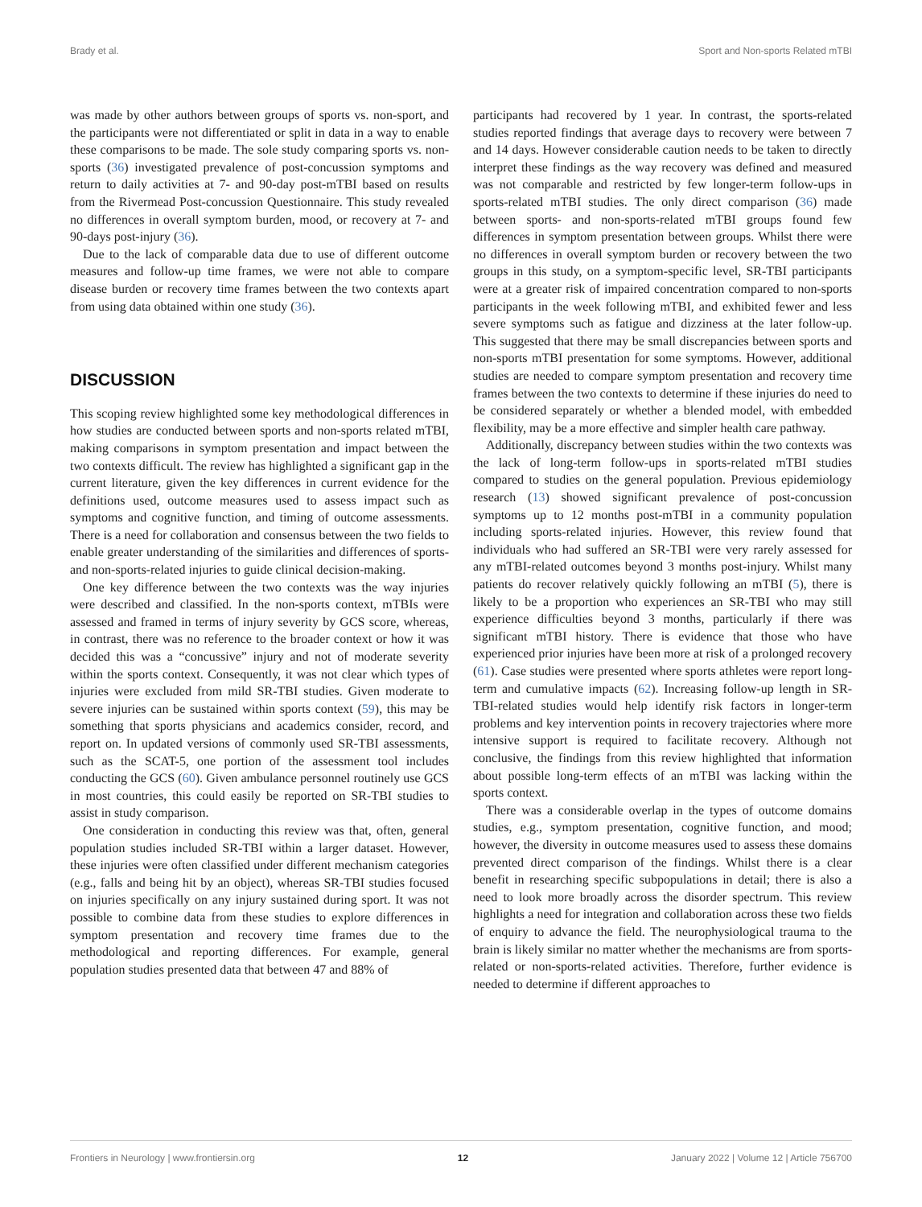Brady et al. Sport and Non-sports Related mTBI
was made by other authors between groups of sports vs. non-sport, and the participants were not differentiated or split in data in a way to enable these comparisons to be made. The sole study comparing sports vs. non-sports (36) investigated prevalence of post-concussion symptoms and return to daily activities at 7- and 90-day post-mTBI based on results from the Rivermead Post-concussion Questionnaire. This study revealed no differences in overall symptom burden, mood, or recovery at 7- and 90-days post-injury (36).
Due to the lack of comparable data due to use of different outcome measures and follow-up time frames, we were not able to compare disease burden or recovery time frames between the two contexts apart from using data obtained within one study (36).
DISCUSSION
This scoping review highlighted some key methodological differences in how studies are conducted between sports and non-sports related mTBI, making comparisons in symptom presentation and impact between the two contexts difficult. The review has highlighted a significant gap in the current literature, given the key differences in current evidence for the definitions used, outcome measures used to assess impact such as symptoms and cognitive function, and timing of outcome assessments. There is a need for collaboration and consensus between the two fields to enable greater understanding of the similarities and differences of sports- and non-sports-related injuries to guide clinical decision-making.
One key difference between the two contexts was the way injuries were described and classified. In the non-sports context, mTBIs were assessed and framed in terms of injury severity by GCS score, whereas, in contrast, there was no reference to the broader context or how it was decided this was a “concussive” injury and not of moderate severity within the sports context. Consequently, it was not clear which types of injuries were excluded from mild SR-TBI studies. Given moderate to severe injuries can be sustained within sports context (59), this may be something that sports physicians and academics consider, record, and report on. In updated versions of commonly used SR-TBI assessments, such as the SCAT-5, one portion of the assessment tool includes conducting the GCS (60). Given ambulance personnel routinely use GCS in most countries, this could easily be reported on SR-TBI studies to assist in study comparison.
One consideration in conducting this review was that, often, general population studies included SR-TBI within a larger dataset. However, these injuries were often classified under different mechanism categories (e.g., falls and being hit by an object), whereas SR-TBI studies focused on injuries specifically on any injury sustained during sport. It was not possible to combine data from these studies to explore differences in symptom presentation and recovery time frames due to the methodological and reporting differences. For example, general population studies presented data that between 47 and 88% of
participants had recovered by 1 year. In contrast, the sports-related studies reported findings that average days to recovery were between 7 and 14 days. However considerable caution needs to be taken to directly interpret these findings as the way recovery was defined and measured was not comparable and restricted by few longer-term follow-ups in sports-related mTBI studies. The only direct comparison (36) made between sports- and non-sports-related mTBI groups found few differences in symptom presentation between groups. Whilst there were no differences in overall symptom burden or recovery between the two groups in this study, on a symptom-specific level, SR-TBI participants were at a greater risk of impaired concentration compared to non-sports participants in the week following mTBI, and exhibited fewer and less severe symptoms such as fatigue and dizziness at the later follow-up. This suggested that there may be small discrepancies between sports and non-sports mTBI presentation for some symptoms. However, additional studies are needed to compare symptom presentation and recovery time frames between the two contexts to determine if these injuries do need to be considered separately or whether a blended model, with embedded flexibility, may be a more effective and simpler health care pathway.
Additionally, discrepancy between studies within the two contexts was the lack of long-term follow-ups in sports-related mTBI studies compared to studies on the general population. Previous epidemiology research (13) showed significant prevalence of post-concussion symptoms up to 12 months post-mTBI in a community population including sports-related injuries. However, this review found that individuals who had suffered an SR-TBI were very rarely assessed for any mTBI-related outcomes beyond 3 months post-injury. Whilst many patients do recover relatively quickly following an mTBI (5), there is likely to be a proportion who experiences an SR-TBI who may still experience difficulties beyond 3 months, particularly if there was significant mTBI history. There is evidence that those who have experienced prior injuries have been more at risk of a prolonged recovery (61). Case studies were presented where sports athletes were report long-term and cumulative impacts (62). Increasing follow-up length in SR-TBI-related studies would help identify risk factors in longer-term problems and key intervention points in recovery trajectories where more intensive support is required to facilitate recovery. Although not conclusive, the findings from this review highlighted that information about possible long-term effects of an mTBI was lacking within the sports context.
There was a considerable overlap in the types of outcome domains studies, e.g., symptom presentation, cognitive function, and mood; however, the diversity in outcome measures used to assess these domains prevented direct comparison of the findings. Whilst there is a clear benefit in researching specific subpopulations in detail; there is also a need to look more broadly across the disorder spectrum. This review highlights a need for integration and collaboration across these two fields of enquiry to advance the field. The neurophysiological trauma to the brain is likely similar no matter whether the mechanisms are from sports-related or non-sports-related activities. Therefore, further evidence is needed to determine if different approaches to
Frontiers in Neurology | www.frontiersin.org 12 January 2022 | Volume 12 | Article 756700